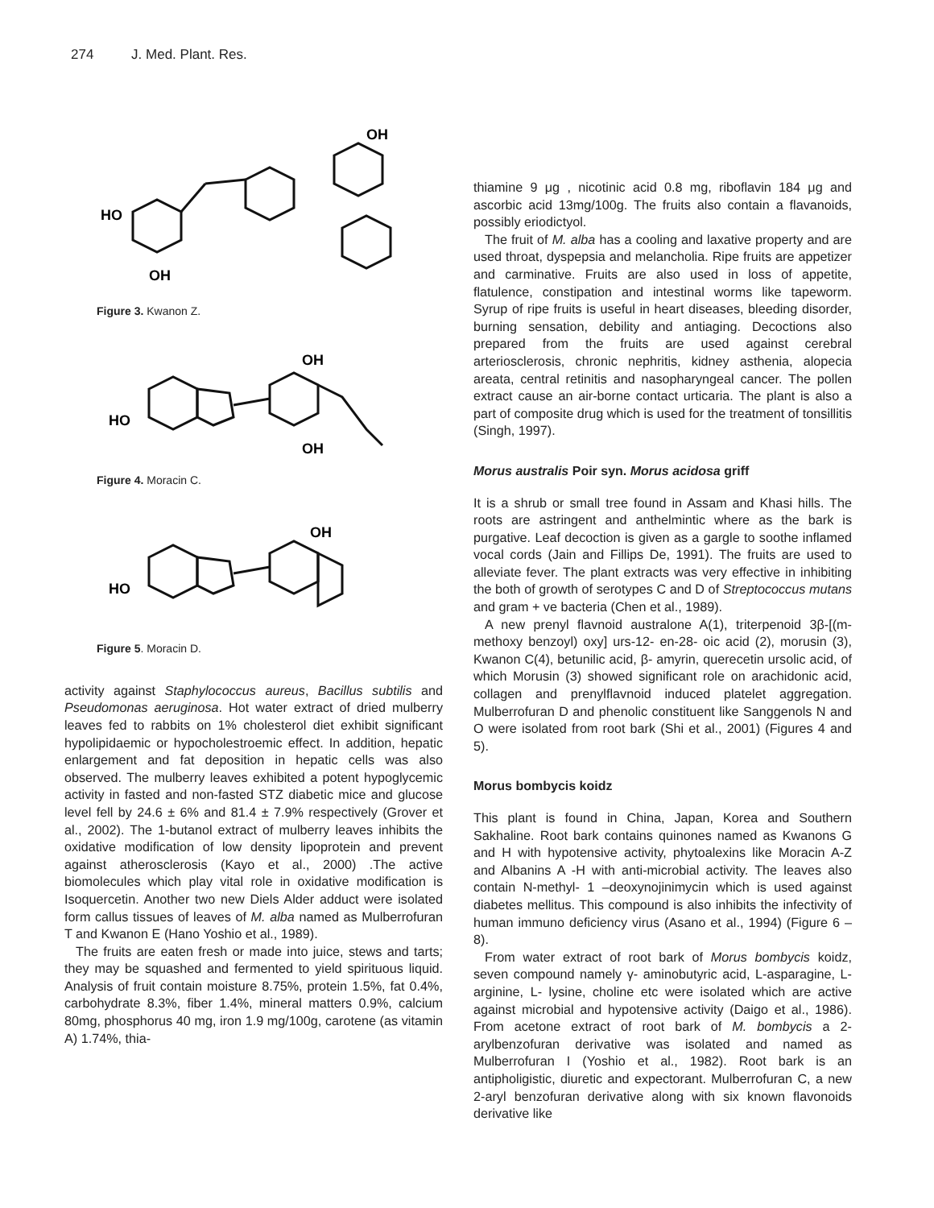274 J. Med. Plant. Res.
HO
OH
OH
Figure 3. Kwanon Z.
HO
OH
OH
Figure 4. Moracin C.
HO
OH
Figure 5. Moracin D.
activity against Staphylococcus aureus, Bacillus subtilis and Pseudomonas aeruginosa. Hot water extract of dried mulberry leaves fed to rabbits on 1% cholesterol diet exhibit significant hypolipidaemic or hypocholestroemic effect. In addition, hepatic enlargement and fat deposition in hepatic cells was also observed. The mulberry leaves exhibited a potent hypoglycemic activity in fasted and non-fasted STZ diabetic mice and glucose level fell by 24.6 ± 6% and 81.4 ± 7.9% respectively (Grover et al., 2002). The 1-butanol extract of mulberry leaves inhibits the oxidative modification of low density lipoprotein and prevent against atherosclerosis (Kayo et al., 2000) .The active biomolecules which play vital role in oxidative modification is Isoquercetin. Another two new Diels Alder adduct were isolated form callus tissues of leaves of M. alba named as Mulberrofuran T and Kwanon E (Hano Yoshio et al., 1989).
The fruits are eaten fresh or made into juice, stews and tarts; they may be squashed and fermented to yield spirituous liquid. Analysis of fruit contain moisture 8.75%, protein 1.5%, fat 0.4%, carbohydrate 8.3%, fiber 1.4%, mineral matters 0.9%, calcium 80mg, phosphorus 40 mg, iron 1.9 mg/100g, carotene (as vitamin A) 1.74%, thia-
thiamine 9 μg , nicotinic acid 0.8 mg, riboflavin 184 μg and ascorbic acid 13mg/100g. The fruits also contain a flavanoids, possibly eriodictyol.
The fruit of M. alba has a cooling and laxative property and are used throat, dyspepsia and melancholia. Ripe fruits are appetizer and carminative. Fruits are also used in loss of appetite, flatulence, constipation and intestinal worms like tapeworm. Syrup of ripe fruits is useful in heart diseases, bleeding disorder, burning sensation, debility and antiaging. Decoctions also prepared from the fruits are used against cerebral arteriosclerosis, chronic nephritis, kidney asthenia, alopecia areata, central retinitis and nasopharyngeal cancer. The pollen extract cause an air-borne contact urticaria. The plant is also a part of composite drug which is used for the treatment of tonsillitis (Singh, 1997).
Morus australis Poir syn. Morus acidosa griff
It is a shrub or small tree found in Assam and Khasi hills. The roots are astringent and anthelmintic where as the bark is purgative. Leaf decoction is given as a gargle to soothe inflamed vocal cords (Jain and Fillips De, 1991). The fruits are used to alleviate fever. The plant extracts was very effective in inhibiting the both of growth of serotypes C and D of Streptococcus mutans and gram + ve bacteria (Chen et al., 1989).
A new prenyl flavnoid australone A(1), triterpenoid 3β-[(m-methoxy benzoyl) oxy] urs-12- en-28- oic acid (2), morusin (3), Kwanon C(4), betunilic acid, β- amyrin, querecetin ursolic acid, of which Morusin (3) showed significant role on arachidonic acid, collagen and prenylflavnoid induced platelet aggregation. Mulberrofuran D and phenolic constituent like Sanggenols N and O were isolated from root bark (Shi et al., 2001) (Figures 4 and 5).
Morus bombycis koidz
This plant is found in China, Japan, Korea and Southern Sakhaline. Root bark contains quinones named as Kwanons G and H with hypotensive activity, phytoalexins like Moracin A-Z and Albanins A -H with anti-microbial activity. The leaves also contain N-methyl- 1 –deoxynojinimycin which is used against diabetes mellitus. This compound is also inhibits the infectivity of human immuno deficiency virus (Asano et al., 1994) (Figure 6 – 8).
From water extract of root bark of Morus bombycis koidz, seven compound namely γ- aminobutyric acid, L-asparagine, L-arginine, L- lysine, choline etc were isolated which are active against microbial and hypotensive activity (Daigo et al., 1986). From acetone extract of root bark of M. bombycis a 2-arylbenzofuran derivative was isolated and named as Mulberrofuran I (Yoshio et al., 1982). Root bark is an antipholigistic, diuretic and expectorant. Mulberrofuran C, a new 2-aryl benzofuran derivative along with six known flavonoids derivative like